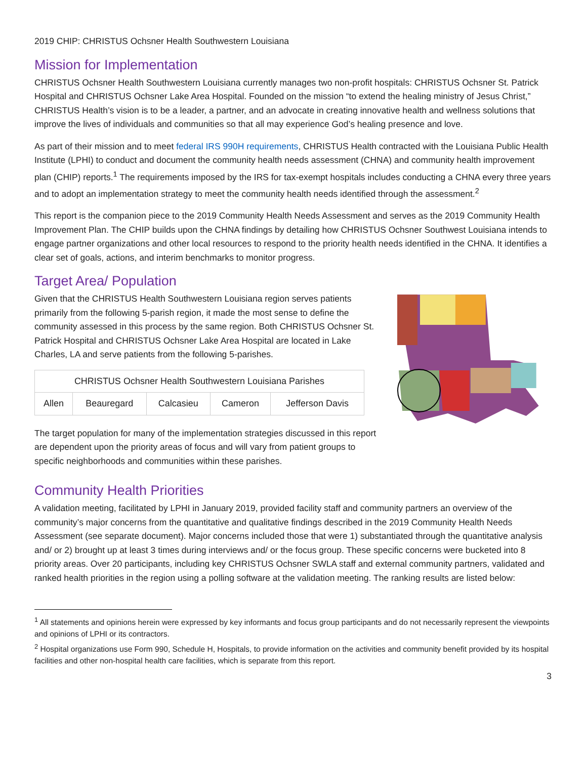2019 CHIP: CHRISTUS Ochsner Health Southwestern Louisiana
Mission for Implementation
CHRISTUS Ochsner Health Southwestern Louisiana currently manages two non-profit hospitals: CHRISTUS Ochsner St. Patrick Hospital and CHRISTUS Ochsner Lake Area Hospital. Founded on the mission “to extend the healing ministry of Jesus Christ,” CHRISTUS Health’s vision is to be a leader, a partner, and an advocate in creating innovative health and wellness solutions that improve the lives of individuals and communities so that all may experience God’s healing presence and love.
As part of their mission and to meet federal IRS 990H requirements, CHRISTUS Health contracted with the Louisiana Public Health Institute (LPHI) to conduct and document the community health needs assessment (CHNA) and community health improvement plan (CHIP) reports.<sup>1</sup> The requirements imposed by the IRS for tax-exempt hospitals includes conducting a CHNA every three years and to adopt an implementation strategy to meet the community health needs identified through the assessment.<sup>2</sup>
This report is the companion piece to the 2019 Community Health Needs Assessment and serves as the 2019 Community Health Improvement Plan. The CHIP builds upon the CHNA findings by detailing how CHRISTUS Ochsner Southwest Louisiana intends to engage partner organizations and other local resources to respond to the priority health needs identified in the CHNA. It identifies a clear set of goals, actions, and interim benchmarks to monitor progress.
Target Area/ Population
Given that the CHRISTUS Health Southwestern Louisiana region serves patients primarily from the following 5-parish region, it made the most sense to define the community assessed in this process by the same region. Both CHRISTUS Ochsner St. Patrick Hospital and CHRISTUS Ochsner Lake Area Hospital are located in Lake Charles, LA and serve patients from the following 5-parishes.
| CHRISTUS Ochsner Health Southwestern Louisiana Parishes | | | | |
| --- | --- | --- | --- | --- |
| Allen | Beauregard | Calcasieu | Cameron | Jefferson Davis |
The target population for many of the implementation strategies discussed in this report are dependent upon the priority areas of focus and will vary from patient groups to specific neighborhoods and communities within these parishes.
Community Health Priorities
A validation meeting, facilitated by LPHI in January 2019, provided facility staff and community partners an overview of the community’s major concerns from the quantitative and qualitative findings described in the 2019 Community Health Needs Assessment (see separate document). Major concerns included those that were 1) substantiated through the quantitative analysis and/ or 2) brought up at least 3 times during interviews and/ or the focus group. These specific concerns were bucketed into 8 priority areas. Over 20 participants, including key CHRISTUS Ochsner SWLA staff and external community partners, validated and ranked health priorities in the region using a polling software at the validation meeting. The ranking results are listed below:
<sup>1</sup> All statements and opinions herein were expressed by key informants and focus group participants and do not necessarily represent the viewpoints and opinions of LPHI or its contractors.
<sup>2</sup> Hospital organizations use Form 990, Schedule H, Hospitals, to provide information on the activities and community benefit provided by its hospital facilities and other non-hospital health care facilities, which is separate from this report.
3